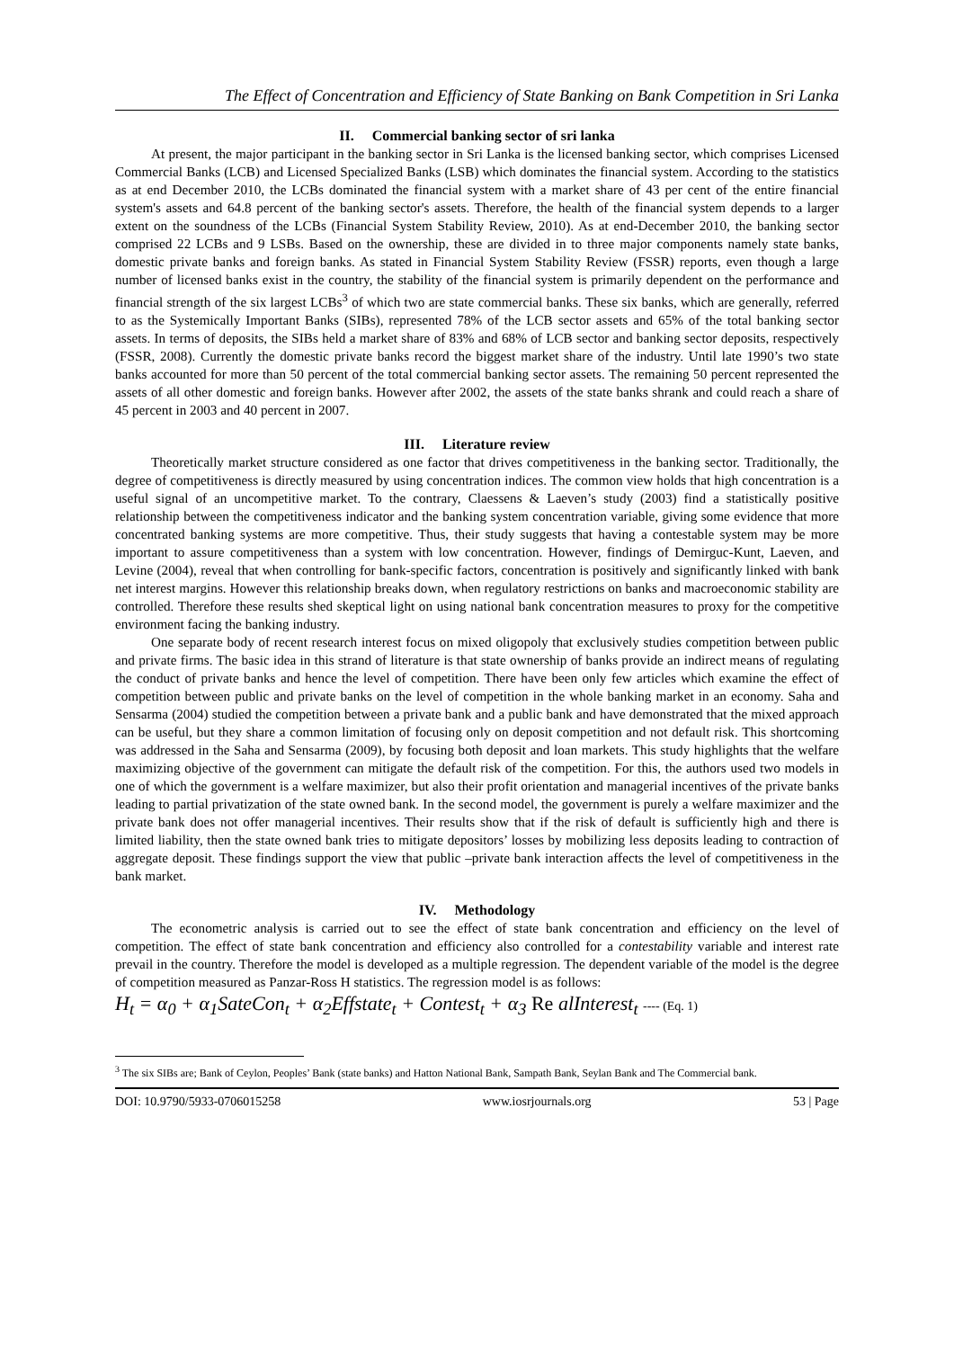The Effect of Concentration and Efficiency of State Banking on Bank Competition in Sri Lanka
II. Commercial banking sector of sri lanka
At present, the major participant in the banking sector in Sri Lanka is the licensed banking sector, which comprises Licensed Commercial Banks (LCB) and Licensed Specialized Banks (LSB) which dominates the financial system. According to the statistics as at end December 2010, the LCBs dominated the financial system with a market share of 43 per cent of the entire financial system's assets and 64.8 percent of the banking sector's assets. Therefore, the health of the financial system depends to a larger extent on the soundness of the LCBs (Financial System Stability Review, 2010). As at end-December 2010, the banking sector comprised 22 LCBs and 9 LSBs. Based on the ownership, these are divided in to three major components namely state banks, domestic private banks and foreign banks. As stated in Financial System Stability Review (FSSR) reports, even though a large number of licensed banks exist in the country, the stability of the financial system is primarily dependent on the performance and financial strength of the six largest LCBs<sup>3</sup> of which two are state commercial banks. These six banks, which are generally, referred to as the Systemically Important Banks (SIBs), represented 78% of the LCB sector assets and 65% of the total banking sector assets. In terms of deposits, the SIBs held a market share of 83% and 68% of LCB sector and banking sector deposits, respectively (FSSR, 2008). Currently the domestic private banks record the biggest market share of the industry. Until late 1990’s two state banks accounted for more than 50 percent of the total commercial banking sector assets. The remaining 50 percent represented the assets of all other domestic and foreign banks. However after 2002, the assets of the state banks shrank and could reach a share of 45 percent in 2003 and 40 percent in 2007.
III. Literature review
Theoretically market structure considered as one factor that drives competitiveness in the banking sector. Traditionally, the degree of competitiveness is directly measured by using concentration indices. The common view holds that high concentration is a useful signal of an uncompetitive market. To the contrary, Claessens & Laeven’s study (2003) find a statistically positive relationship between the competitiveness indicator and the banking system concentration variable, giving some evidence that more concentrated banking systems are more competitive. Thus, their study suggests that having a contestable system may be more important to assure competitiveness than a system with low concentration. However, findings of Demirguc-Kunt, Laeven, and Levine (2004), reveal that when controlling for bank-specific factors, concentration is positively and significantly linked with bank net interest margins. However this relationship breaks down, when regulatory restrictions on banks and macroeconomic stability are controlled. Therefore these results shed skeptical light on using national bank concentration measures to proxy for the competitive environment facing the banking industry.
One separate body of recent research interest focus on mixed oligopoly that exclusively studies competition between public and private firms. The basic idea in this strand of literature is that state ownership of banks provide an indirect means of regulating the conduct of private banks and hence the level of competition. There have been only few articles which examine the effect of competition between public and private banks on the level of competition in the whole banking market in an economy. Saha and Sensarma (2004) studied the competition between a private bank and a public bank and have demonstrated that the mixed approach can be useful, but they share a common limitation of focusing only on deposit competition and not default risk. This shortcoming was addressed in the Saha and Sensarma (2009), by focusing both deposit and loan markets. This study highlights that the welfare maximizing objective of the government can mitigate the default risk of the competition. For this, the authors used two models in one of which the government is a welfare maximizer, but also their profit orientation and managerial incentives of the private banks leading to partial privatization of the state owned bank. In the second model, the government is purely a welfare maximizer and the private bank does not offer managerial incentives. Their results show that if the risk of default is sufficiently high and there is limited liability, then the state owned bank tries to mitigate depositors’ losses by mobilizing less deposits leading to contraction of aggregate deposit. These findings support the view that public –private bank interaction affects the level of competitiveness in the bank market.
IV. Methodology
The econometric analysis is carried out to see the effect of state bank concentration and efficiency on the level of competition. The effect of state bank concentration and efficiency also controlled for a contestability variable and interest rate prevail in the country. Therefore the model is developed as a multiple regression. The dependent variable of the model is the degree of competition measured as Panzar-Ross H statistics. The regression model is as follows:
H<sub>t</sub> = α<sub>0</sub> + α<sub>1</sub>SateCon<sub>t</sub> + α<sub>2</sub>Effstate<sub>t</sub> + Contest<sub>t</sub> + α<sub>3</sub> Re alInterest<sub>t</sub> ---- (Eq. 1)
<sup>3</sup> The six SIBs are; Bank of Ceylon, Peoples’ Bank (state banks) and Hatton National Bank, Sampath Bank, Seylan Bank and The Commercial bank.
DOI: 10.9790/5933-0706015258 www.iosrjournals.org 53 | Page